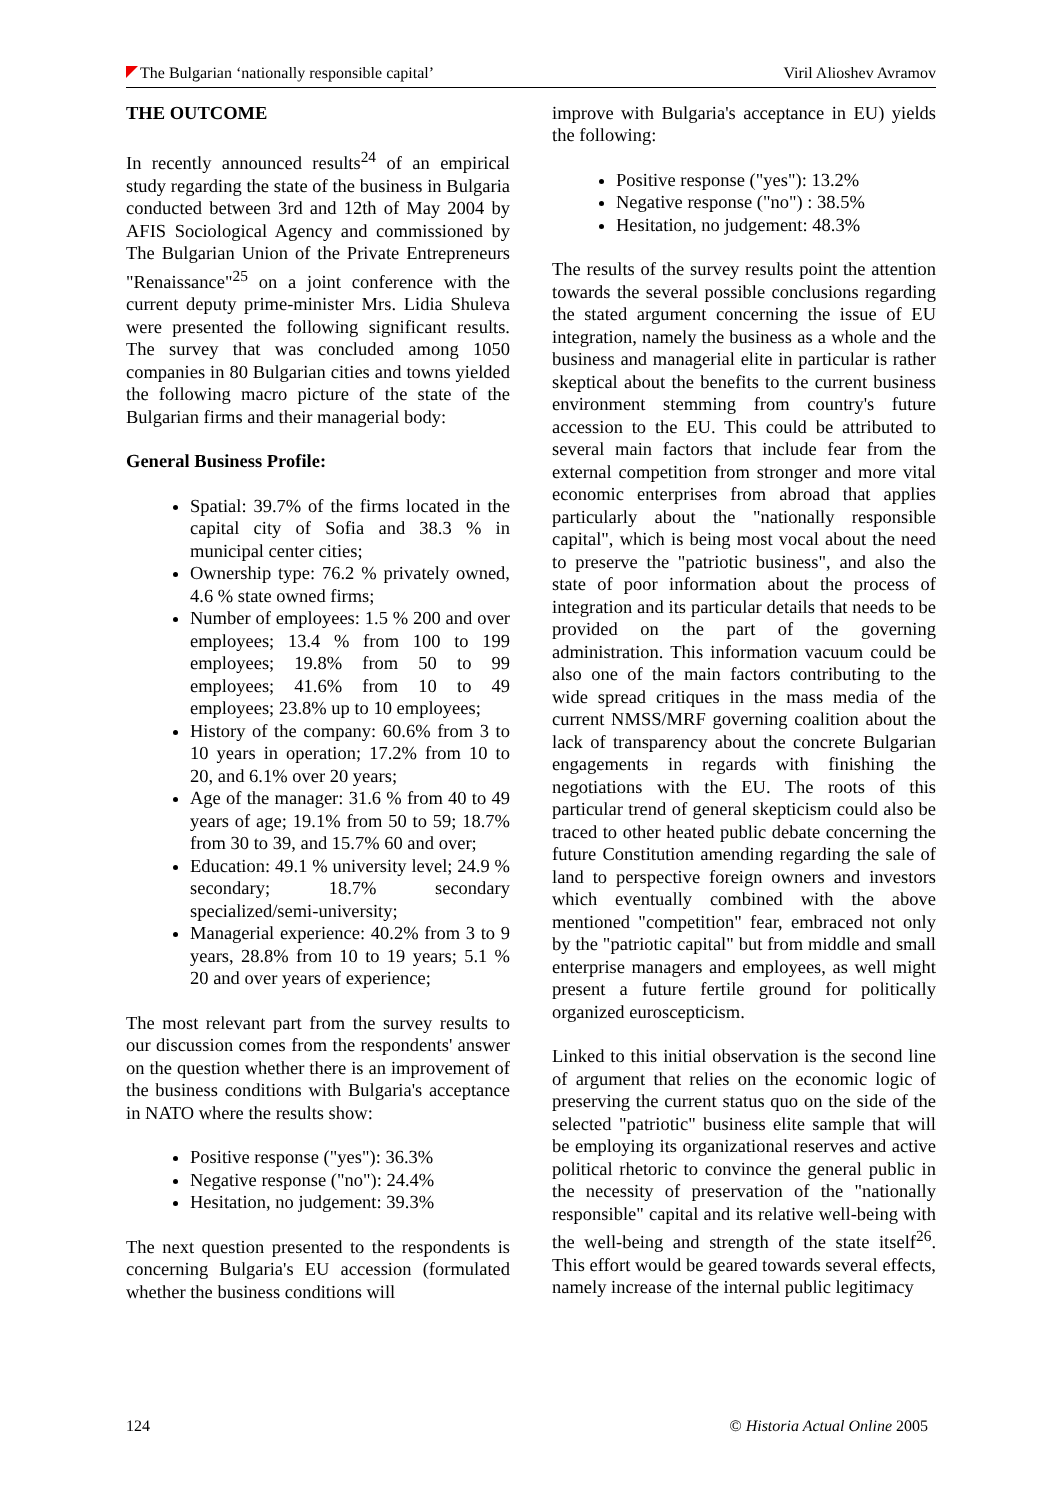The Bulgarian ‘nationally responsible capital’ Viril Alioshev Avramov
THE OUTCOME
In recently announced results<sup>24</sup> of an empirical study regarding the state of the business in Bulgaria conducted between 3rd and 12th of May 2004 by AFIS Sociological Agency and commissioned by The Bulgarian Union of the Private Entrepreneurs "Renaissance"<sup>25</sup> on a joint conference with the current deputy prime-minister Mrs. Lidia Shuleva were presented the following significant results. The survey that was concluded among 1050 companies in 80 Bulgarian cities and towns yielded the following macro picture of the state of the Bulgarian firms and their managerial body:
General Business Profile:
Spatial: 39.7% of the firms located in the capital city of Sofia and 38.3 % in municipal center cities;
Ownership type: 76.2 % privately owned, 4.6 % state owned firms;
Number of employees: 1.5 % 200 and over employees; 13.4 % from 100 to 199 employees; 19.8% from 50 to 99 employees; 41.6% from 10 to 49 employees; 23.8% up to 10 employees;
History of the company: 60.6% from 3 to 10 years in operation; 17.2% from 10 to 20, and 6.1% over 20 years;
Age of the manager: 31.6 % from 40 to 49 years of age; 19.1% from 50 to 59; 18.7% from 30 to 39, and 15.7% 60 and over;
Education: 49.1 % university level; 24.9 % secondary; 18.7% secondary specialized/semi-university;
Managerial experience: 40.2% from 3 to 9 years, 28.8% from 10 to 19 years; 5.1 % 20 and over years of experience;
The most relevant part from the survey results to our discussion comes from the respondents' answer on the question whether there is an improvement of the business conditions with Bulgaria's acceptance in NATO where the results show:
Positive response ("yes"): 36.3%
Negative response ("no"): 24.4%
Hesitation, no judgement: 39.3%
The next question presented to the respondents is concerning Bulgaria's EU accession (formulated whether the business conditions will
improve with Bulgaria's acceptance in EU) yields the following:
Positive response ("yes"): 13.2%
Negative response ("no") : 38.5%
Hesitation, no judgement: 48.3%
The results of the survey results point the attention towards the several possible conclusions regarding the stated argument concerning the issue of EU integration, namely the business as a whole and the business and managerial elite in particular is rather skeptical about the benefits to the current business environment stemming from country's future accession to the EU. This could be attributed to several main factors that include fear from the external competition from stronger and more vital economic enterprises from abroad that applies particularly about the "nationally responsible capital", which is being most vocal about the need to preserve the "patriotic business", and also the state of poor information about the process of integration and its particular details that needs to be provided on the part of the governing administration. This information vacuum could be also one of the main factors contributing to the wide spread critiques in the mass media of the current NMSS/MRF governing coalition about the lack of transparency about the concrete Bulgarian engagements in regards with finishing the negotiations with the EU. The roots of this particular trend of general skepticism could also be traced to other heated public debate concerning the future Constitution amending regarding the sale of land to perspective foreign owners and investors which eventually combined with the above mentioned "competition" fear, embraced not only by the "patriotic capital" but from middle and small enterprise managers and employees, as well might present a future fertile ground for politically organized euroscepticism.
Linked to this initial observation is the second line of argument that relies on the economic logic of preserving the current status quo on the side of the selected "patriotic" business elite sample that will be employing its organizational reserves and active political rhetoric to convince the general public in the necessity of preservation of the "nationally responsible" capital and its relative well-being with the well-being and strength of the state itself<sup>26</sup>. This effort would be geared towards several effects, namely increase of the internal public legitimacy
124 © Historia Actual Online 2005